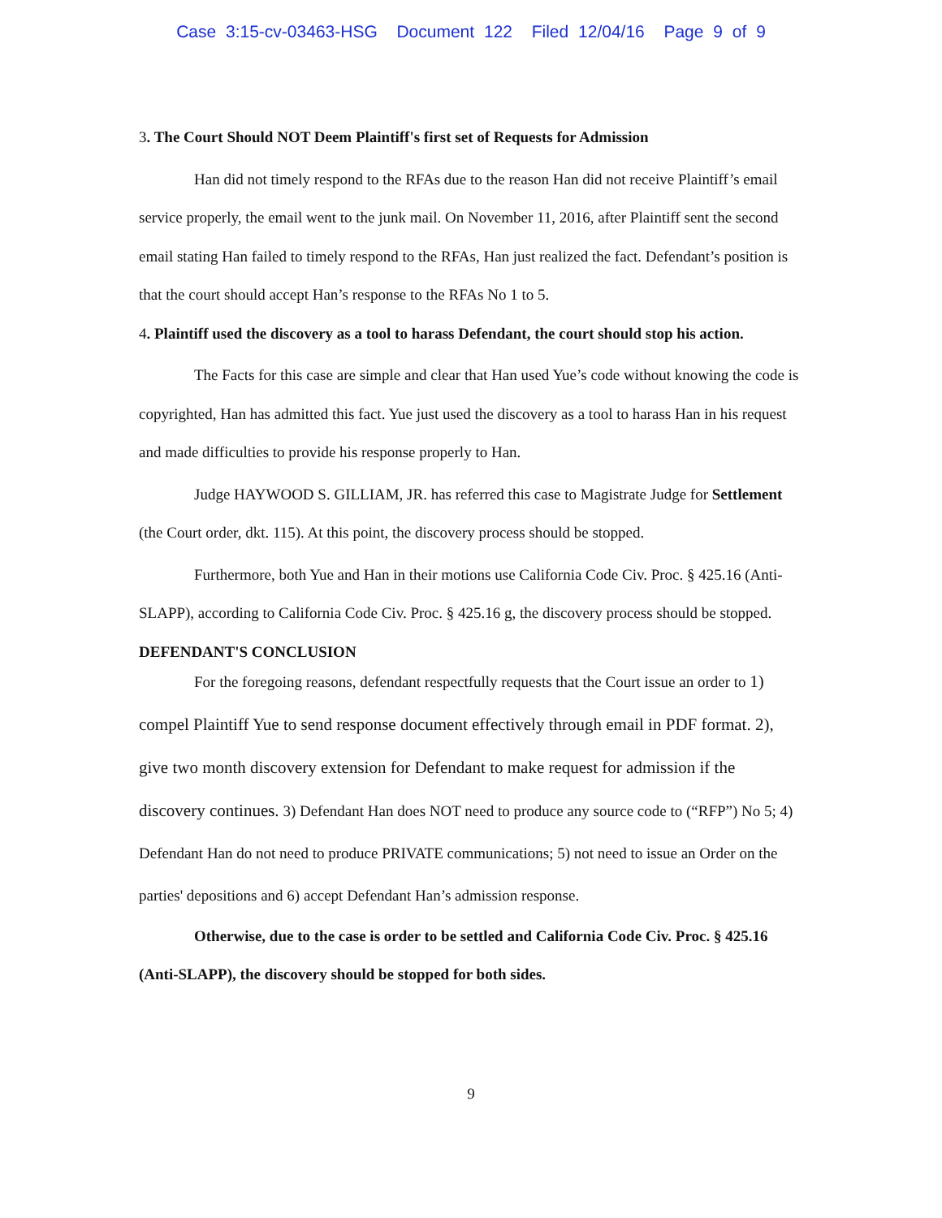Case 3:15-cv-03463-HSG Document 122 Filed 12/04/16 Page 9 of 9
3. The Court Should NOT Deem Plaintiff's first set of Requests for Admission
Han did not timely respond to the RFAs due to the reason Han did not receive Plaintiff’s email service properly, the email went to the junk mail. On November 11, 2016, after Plaintiff sent the second email stating Han failed to timely respond to the RFAs, Han just realized the fact. Defendant’s position is that the court should accept Han’s response to the RFAs No 1 to 5.
4. Plaintiff used the discovery as a tool to harass Defendant, the court should stop his action.
The Facts for this case are simple and clear that Han used Yue’s code without knowing the code is copyrighted, Han has admitted this fact. Yue just used the discovery as a tool to harass Han in his request and made difficulties to provide his response properly to Han.
Judge HAYWOOD S. GILLIAM, JR. has referred this case to Magistrate Judge for Settlement (the Court order, dkt. 115). At this point, the discovery process should be stopped.
Furthermore, both Yue and Han in their motions use California Code Civ. Proc. § 425.16 (Anti-SLAPP), according to California Code Civ. Proc. § 425.16 g, the discovery process should be stopped.
DEFENDANT'S CONCLUSION
For the foregoing reasons, defendant respectfully requests that the Court issue an order to 1) compel Plaintiff Yue to send response document effectively through email in PDF format. 2), give two month discovery extension for Defendant to make request for admission if the discovery continues. 3) Defendant Han does NOT need to produce any source code to (“RFP”) No 5; 4) Defendant Han do not need to produce PRIVATE communications; 5) not need to issue an Order on the parties' depositions and 6) accept Defendant Han’s admission response.
Otherwise, due to the case is order to be settled and California Code Civ. Proc. § 425.16 (Anti-SLAPP), the discovery should be stopped for both sides.
9